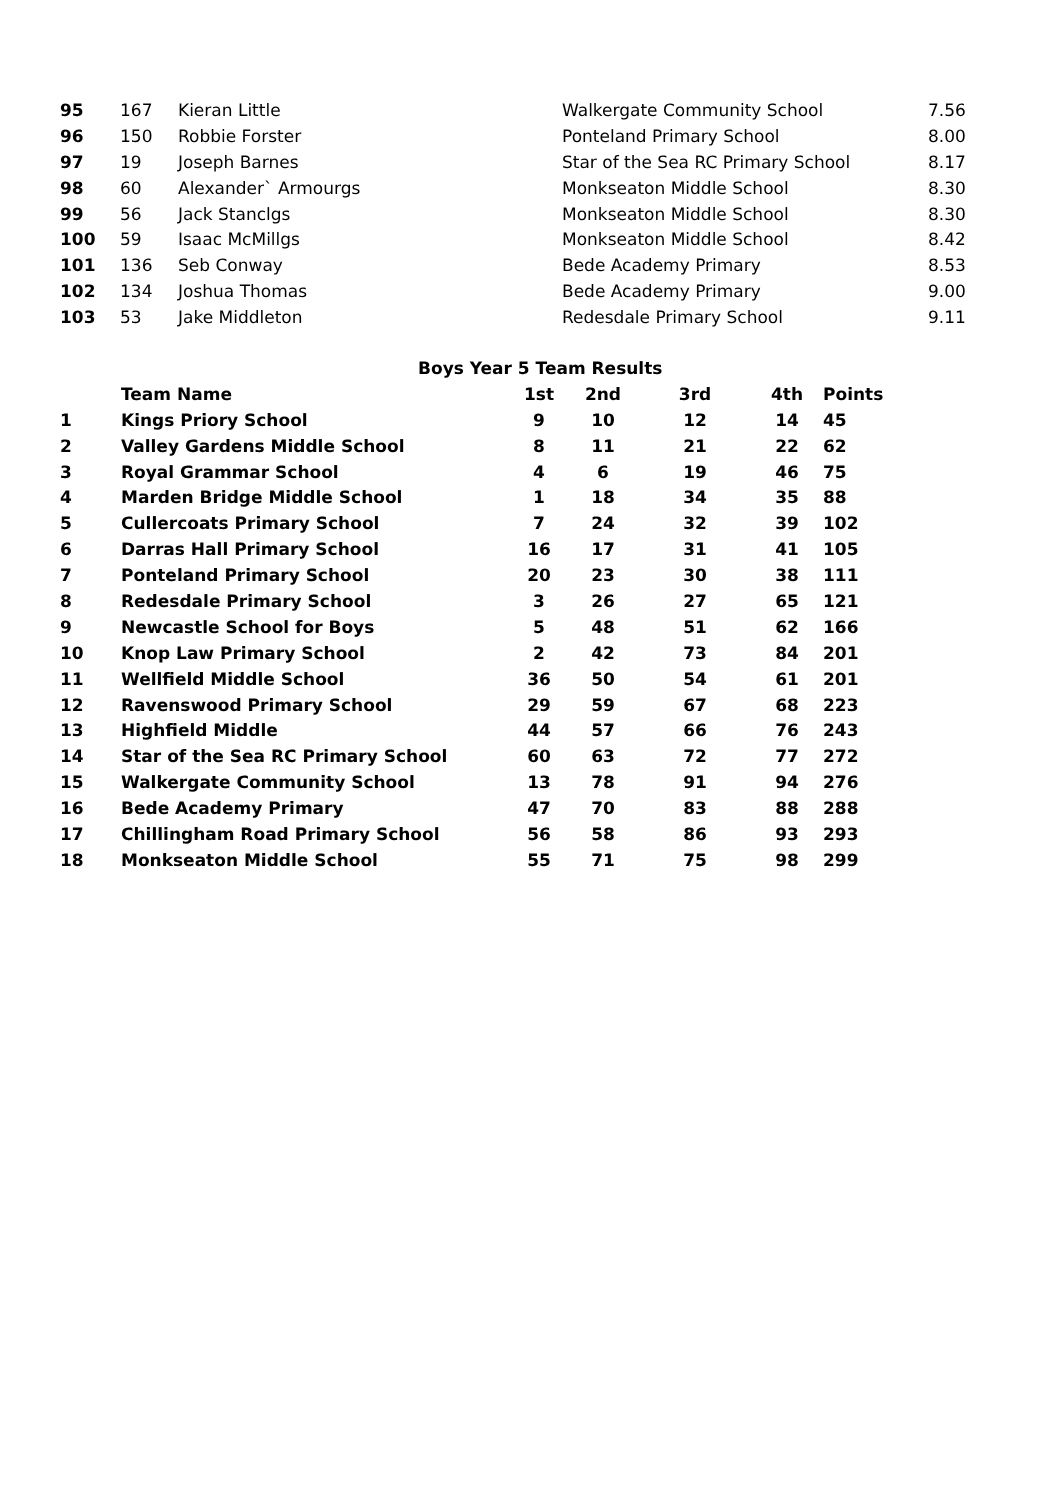| 95 | 167 | Kieran Little | Walkergate Community School | 7.56 |
| 96 | 150 | Robbie Forster | Ponteland Primary School | 8.00 |
| 97 | 19 | Joseph Barnes | Star of the Sea RC Primary School | 8.17 |
| 98 | 60 | Alexander` Armourgs | Monkseaton Middle School | 8.30 |
| 99 | 56 | Jack Stanclgs | Monkseaton Middle School | 8.30 |
| 100 | 59 | Isaac McMillgs | Monkseaton Middle School | 8.42 |
| 101 | 136 | Seb Conway | Bede Academy Primary | 8.53 |
| 102 | 134 | Joshua Thomas | Bede Academy Primary | 9.00 |
| 103 | 53 | Jake Middleton | Redesdale Primary School | 9.11 |
| Boys Year 5 Team Results | | | | | | |
| --- | --- | --- | --- | --- | --- | --- |
| | Team Name | 1st | 2nd | 3rd | 4th | Points |
| 1 | Kings Priory School | 9 | 10 | 12 | 14 | 45 |
| 2 | Valley Gardens Middle School | 8 | 11 | 21 | 22 | 62 |
| 3 | Royal Grammar School | 4 | 6 | 19 | 46 | 75 |
| 4 | Marden Bridge Middle School | 1 | 18 | 34 | 35 | 88 |
| 5 | Cullercoats Primary School | 7 | 24 | 32 | 39 | 102 |
| 6 | Darras Hall Primary School | 16 | 17 | 31 | 41 | 105 |
| 7 | Ponteland Primary School | 20 | 23 | 30 | 38 | 111 |
| 8 | Redesdale Primary School | 3 | 26 | 27 | 65 | 121 |
| 9 | Newcastle School for Boys | 5 | 48 | 51 | 62 | 166 |
| 10 | Knop Law Primary School | 2 | 42 | 73 | 84 | 201 |
| 11 | Wellfield Middle School | 36 | 50 | 54 | 61 | 201 |
| 12 | Ravenswood Primary School | 29 | 59 | 67 | 68 | 223 |
| 13 | Highfield Middle | 44 | 57 | 66 | 76 | 243 |
| 14 | Star of the Sea RC Primary School | 60 | 63 | 72 | 77 | 272 |
| 15 | Walkergate Community School | 13 | 78 | 91 | 94 | 276 |
| 16 | Bede Academy Primary | 47 | 70 | 83 | 88 | 288 |
| 17 | Chillingham Road Primary School | 56 | 58 | 86 | 93 | 293 |
| 18 | Monkseaton Middle School | 55 | 71 | 75 | 98 | 299 |